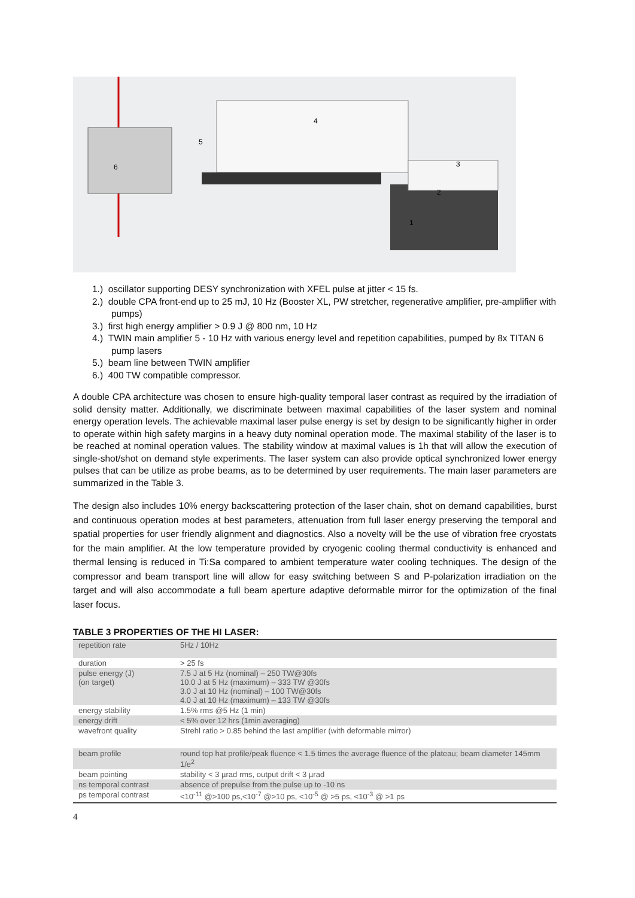6
5
4
3
2
1
1.) oscillator supporting DESY synchronization with XFEL pulse at jitter < 15 fs.
2.) double CPA front-end up to 25 mJ, 10 Hz (Booster XL, PW stretcher, regenerative amplifier, pre-amplifier with pumps)
3.) first high energy amplifier > 0.9 J @ 800 nm, 10 Hz
4.) TWIN main amplifier 5 - 10 Hz with various energy level and repetition capabilities, pumped by 8x TITAN 6 pump lasers
5.) beam line between TWIN amplifier
6.) 400 TW compatible compressor.
A double CPA architecture was chosen to ensure high-quality temporal laser contrast as required by the irradiation of solid density matter. Additionally, we discriminate between maximal capabilities of the laser system and nominal energy operation levels. The achievable maximal laser pulse energy is set by design to be significantly higher in order to operate within high safety margins in a heavy duty nominal operation mode. The maximal stability of the laser is to be reached at nominal operation values. The stability window at maximal values is 1h that will allow the execution of single-shot/shot on demand style experiments. The laser system can also provide optical synchronized lower energy pulses that can be utilize as probe beams, as to be determined by user requirements. The main laser parameters are summarized in the Table 3.
The design also includes 10% energy backscattering protection of the laser chain, shot on demand capabilities, burst and continuous operation modes at best parameters, attenuation from full laser energy preserving the temporal and spatial properties for user friendly alignment and diagnostics. Also a novelty will be the use of vibration free cryostats for the main amplifier. At the low temperature provided by cryogenic cooling thermal conductivity is enhanced and thermal lensing is reduced in Ti:Sa compared to ambient temperature water cooling techniques. The design of the compressor and beam transport line will allow for easy switching between S and P-polarization irradiation on the target and will also accommodate a full beam aperture adaptive deformable mirror for the optimization of the final laser focus.
TABLE 3 PROPERTIES OF THE HI LASER:
| repetition rate | 5Hz / 10Hz |
| duration | > 25 fs |
| pulse energy (J) (on target) | 7.5 J at 5 Hz (nominal) – 250 TW@30fs 10.0 J at 5 Hz (maximum) – 333 TW @30fs 3.0 J at 10 Hz (nominal) – 100 TW@30fs 4.0 J at 10 Hz (maximum) – 133 TW @30fs |
| energy stability | 1.5% rms @5 Hz (1 min) |
| energy drift | < 5% over 12 hrs (1min averaging) |
| wavefront quality | Strehl ratio > 0.85 behind the last amplifier (with deformable mirror) |
| beam profile | round top hat profile/peak fluence < 1.5 times the average fluence of the plateau; beam diameter 145mm 1/e<sup>2</sup> |
| beam pointing | stability < 3 µrad rms, output drift < 3 µrad |
| ns temporal contrast | absence of prepulse from the pulse up to -10 ns |
| ps temporal contrast | <10<sup>-11</sup> @>100 ps,<10<sup>-7</sup> @>10 ps, <10<sup>-5</sup> @ >5 ps, <10<sup>-3</sup> @ >1 ps |
4